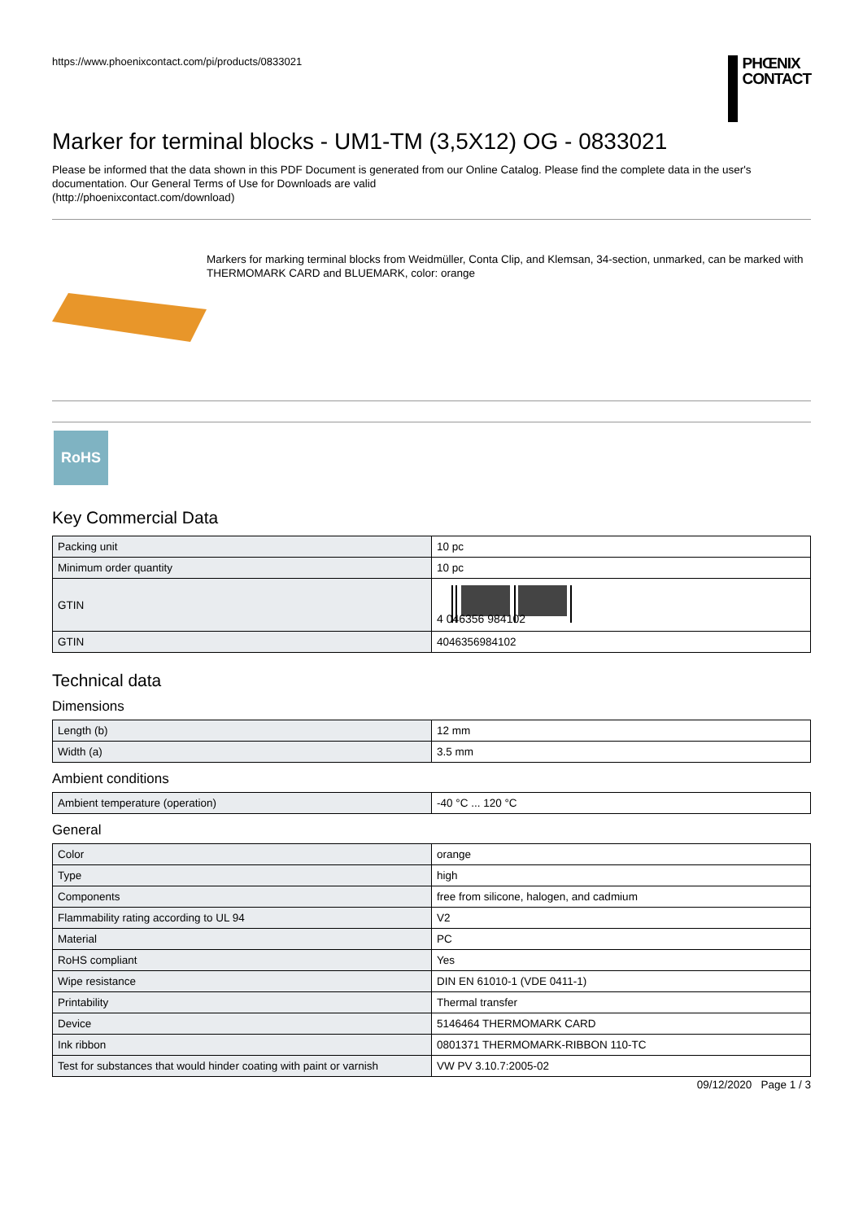https://www.phoenixcontact.com/pi/products/0833021
PHŒNIX
CONTACT
Marker for terminal blocks - UM1-TM (3,5X12) OG - 0833021
Please be informed that the data shown in this PDF Document is generated from our Online Catalog. Please find the complete data in the user's documentation. Our General Terms of Use for Downloads are valid
(http://phoenixcontact.com/download)
Markers for marking terminal blocks from Weidmüller, Conta Clip, and Klemsan, 34-section, unmarked, can be marked with THERMOMARK CARD and BLUEMARK, color: orange
RoHS
Key Commercial Data
| Packing unit | 10 pc |
| Minimum order quantity | 10 pc |
| GTIN | 4 046356 984102 |
| GTIN | 4046356984102 |
Technical data
Dimensions
| Length (b) | 12 mm |
| Width (a) | 3.5 mm |
Ambient conditions
| Ambient temperature (operation) | -40 °C ... 120 °C |
General
| Color | orange |
| Type | high |
| Components | free from silicone, halogen, and cadmium |
| Flammability rating according to UL 94 | V2 |
| Material | PC |
| RoHS compliant | Yes |
| Wipe resistance | DIN EN 61010-1 (VDE 0411-1) |
| Printability | Thermal transfer |
| Device | 5146464 THERMOMARK CARD |
| Ink ribbon | 0801371 THERMOMARK-RIBBON 110-TC |
| Test for substances that would hinder coating with paint or varnish | VW PV 3.10.7:2005-02 |
09/12/2020 Page 1 / 3